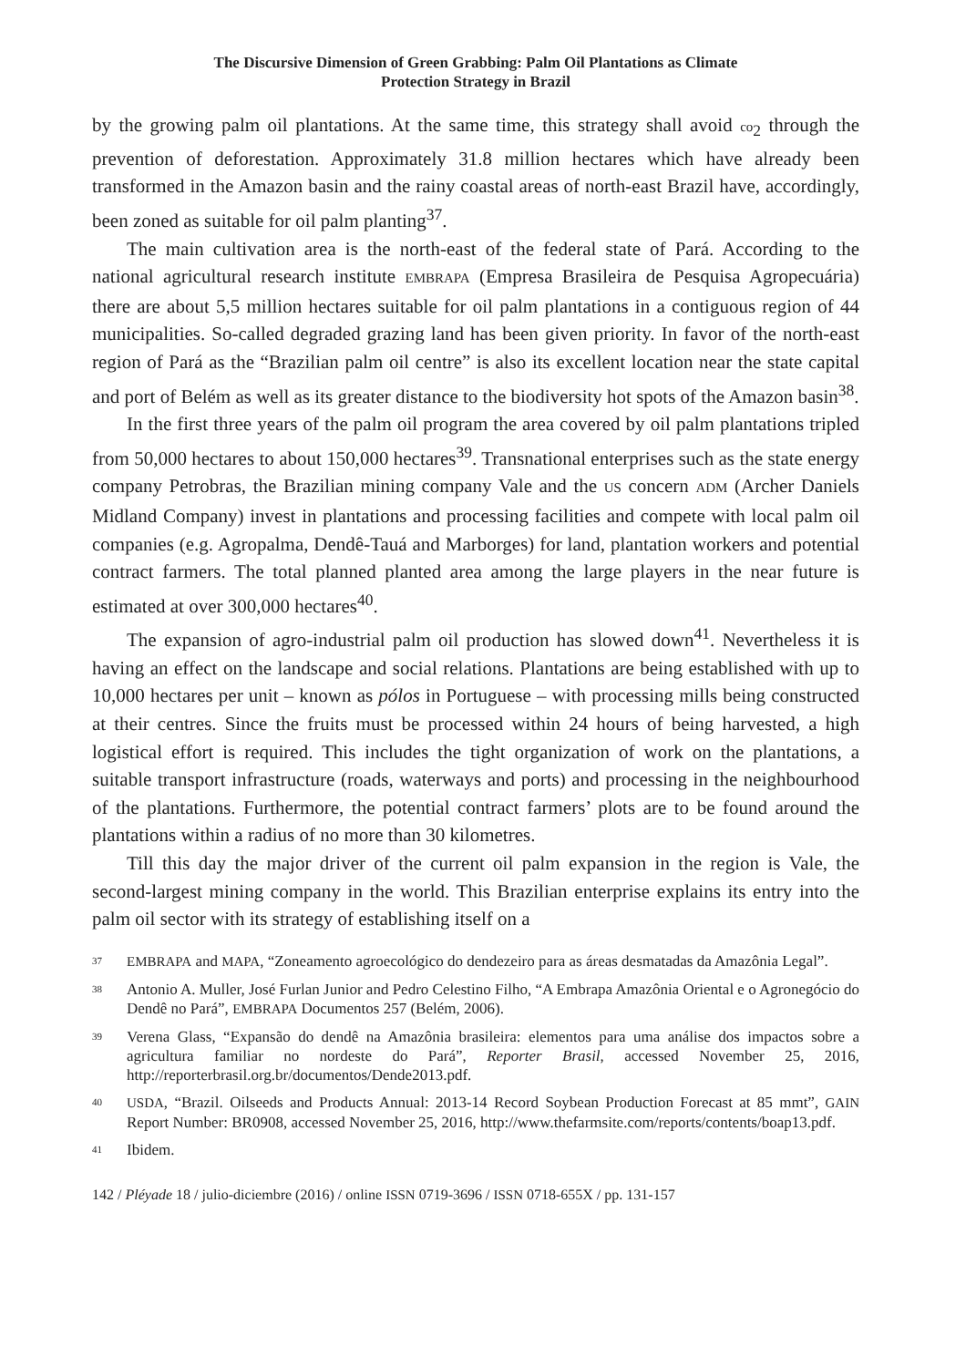The Discursive Dimension of Green Grabbing: Palm Oil Plantations as Climate
Protection Strategy in Brazil
by the growing palm oil plantations. At the same time, this strategy shall avoid co<sub>2</sub> through the prevention of deforestation. Approximately 31.8 million hectares which have already been transformed in the Amazon basin and the rainy coastal areas of north-east Brazil have, accordingly, been zoned as suitable for oil palm planting<sup>37</sup>.
The main cultivation area is the north-east of the federal state of Pará. According to the national agricultural research institute EMBRAPA (Empresa Brasileira de Pesquisa Agropecuária) there are about 5,5 million hectares suitable for oil palm plantations in a contiguous region of 44 municipalities. So-called degraded grazing land has been given priority. In favor of the north-east region of Pará as the “Brazilian palm oil centre” is also its excellent location near the state capital and port of Belém as well as its greater distance to the biodiversity hot spots of the Amazon basin<sup>38</sup>.
In the first three years of the palm oil program the area covered by oil palm plantations tripled from 50,000 hectares to about 150,000 hectares<sup>39</sup>. Transnational enterprises such as the state energy company Petrobras, the Brazilian mining company Vale and the US concern ADM (Archer Daniels Midland Company) invest in plantations and processing facilities and compete with local palm oil companies (e.g. Agropalma, Dendê-Tauá and Marborges) for land, plantation workers and potential contract farmers. The total planned planted area among the large players in the near future is estimated at over 300,000 hectares<sup>40</sup>.
The expansion of agro-industrial palm oil production has slowed down<sup>41</sup>. Nevertheless it is having an effect on the landscape and social relations. Plantations are being established with up to 10,000 hectares per unit – known as pólos in Portuguese – with processing mills being constructed at their centres. Since the fruits must be processed within 24 hours of being harvested, a high logistical effort is required. This includes the tight organization of work on the plantations, a suitable transport infrastructure (roads, waterways and ports) and processing in the neighbourhood of the plantations. Furthermore, the potential contract farmers’ plots are to be found around the plantations within a radius of no more than 30 kilometres.
Till this day the major driver of the current oil palm expansion in the region is Vale, the second-largest mining company in the world. This Brazilian enterprise explains its entry into the palm oil sector with its strategy of establishing itself on a
37 EMBRAPA and MAPA, “Zoneamento agroecológico do dendezeiro para as áreas desmatadas da Amazônia Legal”.
38 Antonio A. Muller, José Furlan Junior and Pedro Celestino Filho, “A Embrapa Amazônia Oriental e o Agronegócio do Dendê no Pará”, EMBRAPA Documentos 257 (Belém, 2006).
39 Verena Glass, “Expansão do dendê na Amazônia brasileira: elementos para uma análise dos impactos sobre a agricultura familiar no nordeste do Pará”, Reporter Brasil, accessed November 25, 2016, http://reporterbrasil.org.br/documentos/Dende2013.pdf.
40 USDA, “Brazil. Oilseeds and Products Annual: 2013-14 Record Soybean Production Forecast at 85 mmt”, GAIN Report Number: BR0908, accessed November 25, 2016, http://www.thefarmsite.com/reports/contents/boap13.pdf.
41 Ibidem.
142 / Pléyade 18 / julio-diciembre (2016) / online ISSN 0719-3696 / ISSN 0718-655X / pp. 131-157